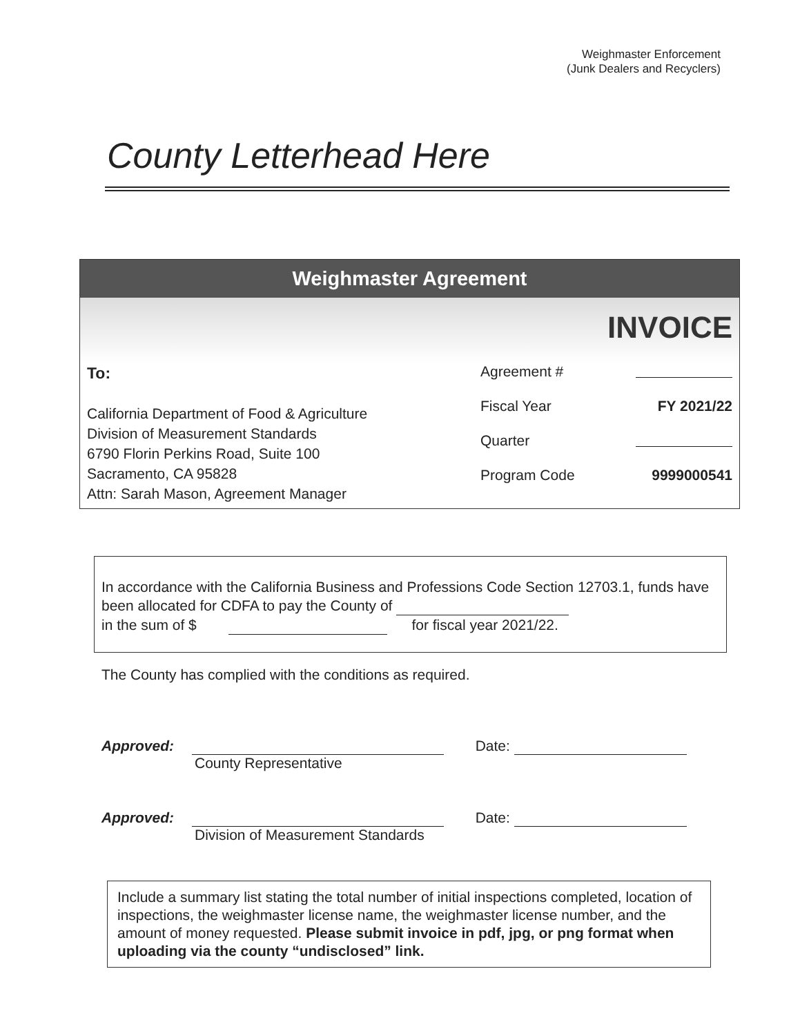Weighmaster Enforcement
(Junk Dealers and Recyclers)
County Letterhead Here
Weighmaster Agreement
INVOICE
To:
California Department of Food & Agriculture
Division of Measurement Standards
6790 Florin Perkins Road, Suite 100
Sacramento, CA 95828
Attn: Sarah Mason, Agreement Manager
Agreement #
Fiscal Year FY 2021/22
Quarter
Program Code 9999000541
In accordance with the California Business and Professions Code Section 12703.1, funds have been allocated for CDFA to pay the County of
in the sum of $ for fiscal year 2021/22.
The County has complied with the conditions as required.
Approved: Date:
County Representative
Approved: Date:
Division of Measurement Standards
Include a summary list stating the total number of initial inspections completed, location of inspections, the weighmaster license name, the weighmaster license number, and the amount of money requested. Please submit invoice in pdf, jpg, or png format when uploading via the county “undisclosed” link.